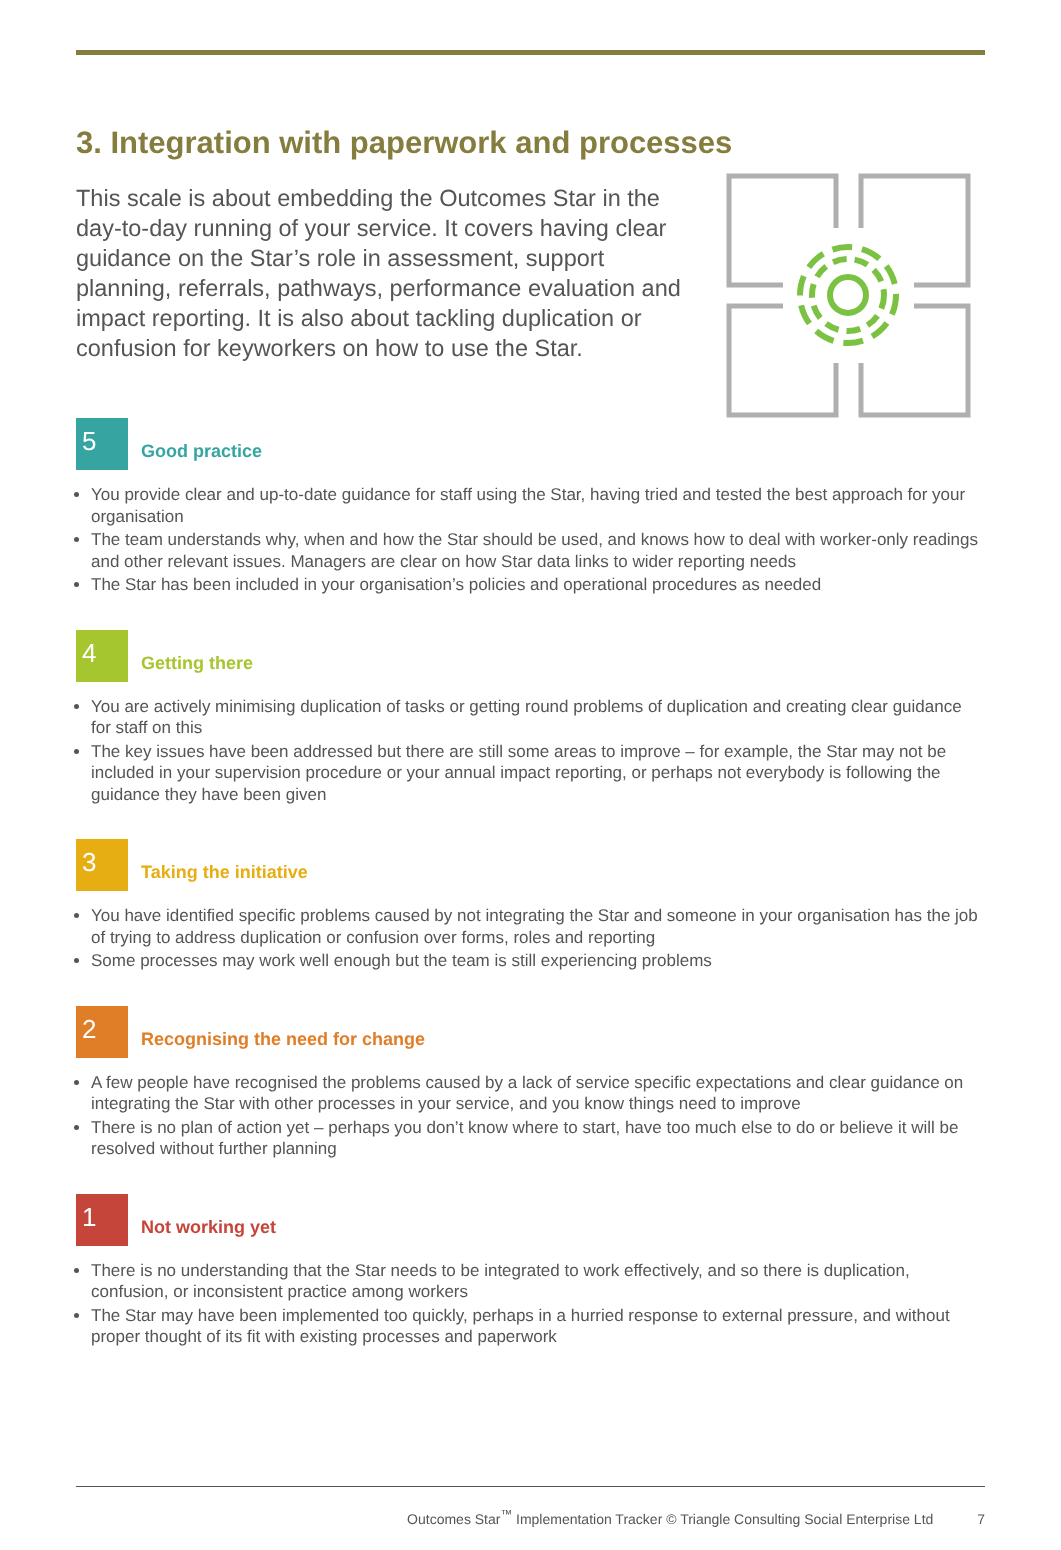3. Integration with paperwork and processes
This scale is about embedding the Outcomes Star in the day-to-day running of your service. It covers having clear guidance on the Star’s role in assessment, support planning, referrals, pathways, performance evaluation and impact reporting. It is also about tackling duplication or confusion for keyworkers on how to use the Star.
5
Good practice
You provide clear and up-to-date guidance for staff using the Star, having tried and tested the best approach for your organisation
The team understands why, when and how the Star should be used, and knows how to deal with worker-only readings and other relevant issues. Managers are clear on how Star data links to wider reporting needs
The Star has been included in your organisation’s policies and operational procedures as needed
4
Getting there
You are actively minimising duplication of tasks or getting round problems of duplication and creating clear guidance for staff on this
The key issues have been addressed but there are still some areas to improve – for example, the Star may not be included in your supervision procedure or your annual impact reporting, or perhaps not everybody is following the guidance they have been given
3
Taking the initiative
You have identified specific problems caused by not integrating the Star and someone in your organisation has the job of trying to address duplication or confusion over forms, roles and reporting
Some processes may work well enough but the team is still experiencing problems
2
Recognising the need for change
A few people have recognised the problems caused by a lack of service specific expectations and clear guidance on integrating the Star with other processes in your service, and you know things need to improve
There is no plan of action yet – perhaps you don’t know where to start, have too much else to do or believe it will be resolved without further planning
1
Not working yet
There is no understanding that the Star needs to be integrated to work effectively, and so there is duplication, confusion, or inconsistent practice among workers
The Star may have been implemented too quickly, perhaps in a hurried response to external pressure, and without proper thought of its fit with existing processes and paperwork
Outcomes Star<sup>™</sup> Implementation Tracker © Triangle Consulting Social Enterprise Ltd 7